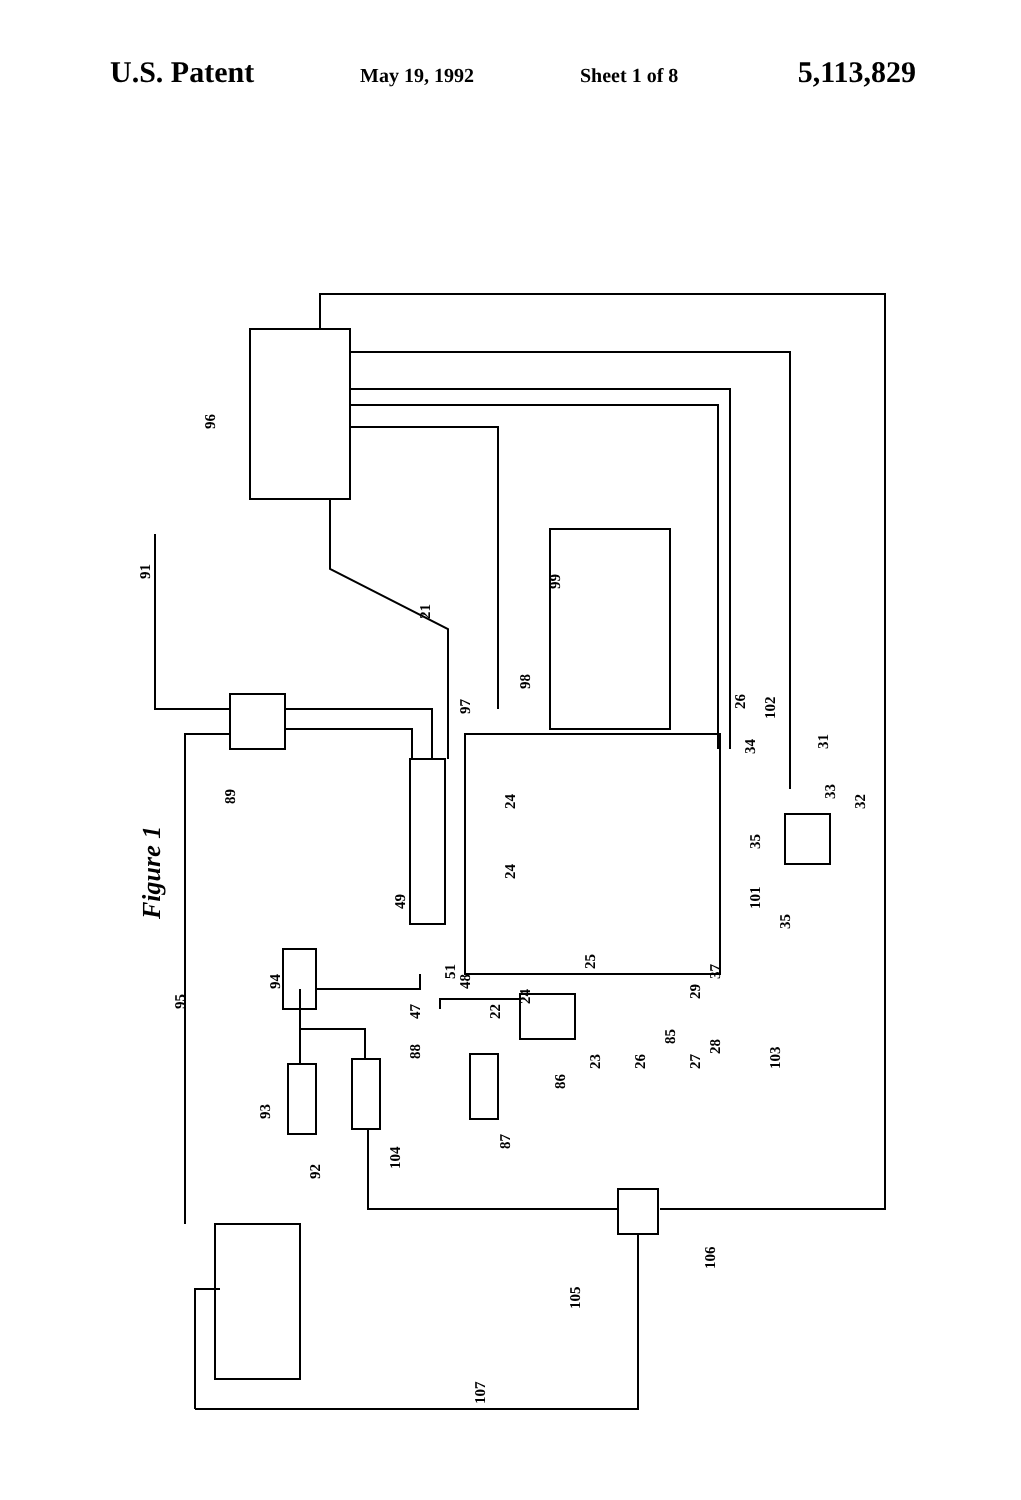U.S. Patent May 19, 1992 Sheet 1 of 8 5,113,829
96
91
89
Figure 1
94
93
92
95
104
88
87
86
105
106
107
21
99
98
97
26
102
31
34
33
32
24
24
49
35
101
35
47
48
51
22
24
23
25
26
85
27
28
29
37
103